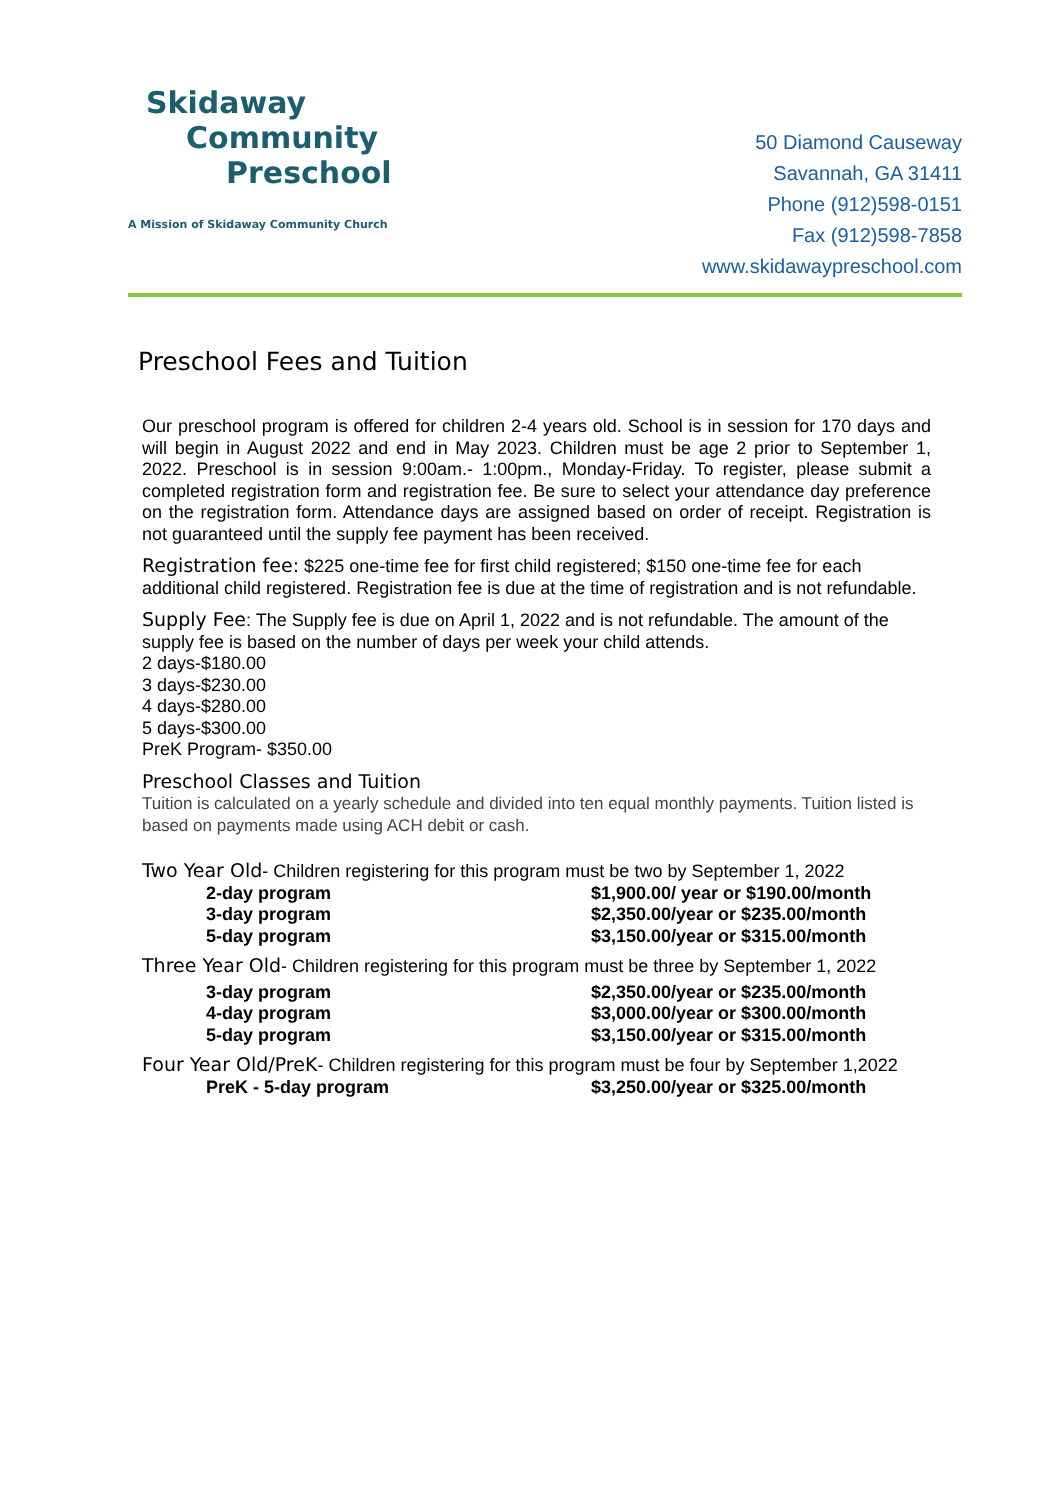Skidaway
Community
Preschool
A Mission of Skidaway Community Church
50 Diamond Causeway
Savannah, GA 31411
Phone (912)598-0151
Fax (912)598-7858
www.skidawaypreschool.com
Preschool Fees and Tuition
Our preschool program is offered for children 2-4 years old. School is in session for 170 days and will begin in August 2022 and end in May 2023. Children must be age 2 prior to September 1, 2022. Preschool is in session 9:00am.- 1:00pm., Monday-Friday. To register, please submit a completed registration form and registration fee. Be sure to select your attendance day preference on the registration form. Attendance days are assigned based on order of receipt. Registration is not guaranteed until the supply fee payment has been received.
Registration fee: $225 one-time fee for first child registered; $150 one-time fee for each additional child registered. Registration fee is due at the time of registration and is not refundable.
Supply Fee: The Supply fee is due on April 1, 2022 and is not refundable. The amount of the supply fee is based on the number of days per week your child attends.
2 days-$180.00
3 days-$230.00
4 days-$280.00
5 days-$300.00
PreK Program- $350.00
Preschool Classes and Tuition
Tuition is calculated on a yearly schedule and divided into ten equal monthly payments. Tuition listed is based on payments made using ACH debit or cash.
Two Year Old- Children registering for this program must be two by September 1, 2022
| 2-day program | $1,900.00/ year or $190.00/month |
| 3-day program | $2,350.00/year or $235.00/month |
| 5-day program | $3,150.00/year or $315.00/month |
Three Year Old- Children registering for this program must be three by September 1, 2022
| 3-day program | $2,350.00/year or $235.00/month |
| 4-day program | $3,000.00/year or $300.00/month |
| 5-day program | $3,150.00/year or $315.00/month |
Four Year Old/PreK- Children registering for this program must be four by September 1,2022
| PreK - 5-day program | $3,250.00/year or $325.00/month |